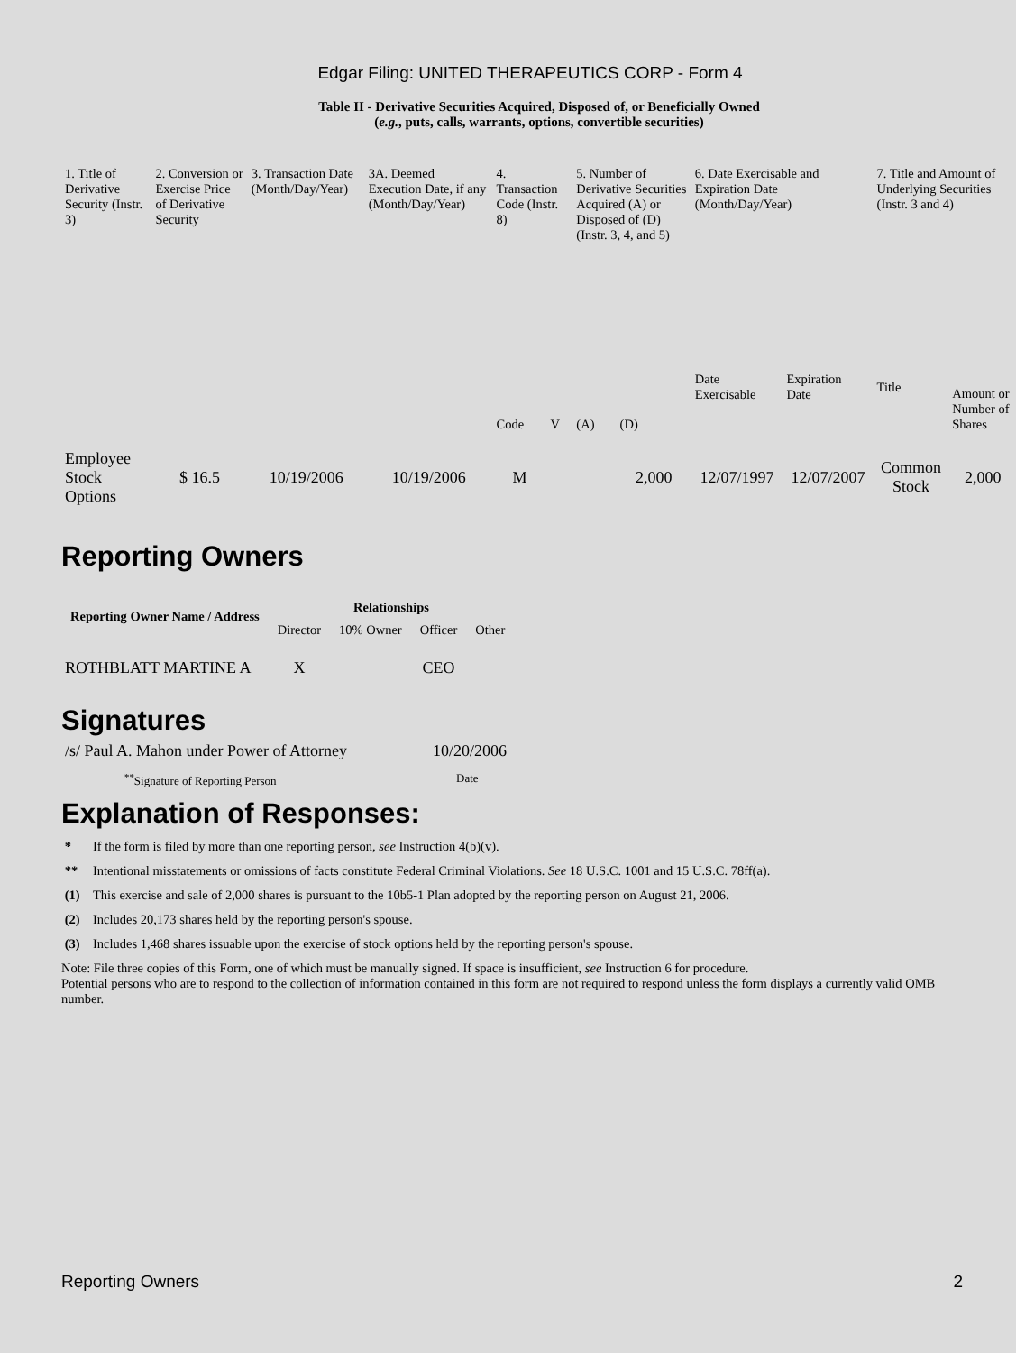Edgar Filing: UNITED THERAPEUTICS CORP - Form 4
Table II - Derivative Securities Acquired, Disposed of, or Beneficially Owned
(e.g., puts, calls, warrants, options, convertible securities)
| 1. Title of Derivative Security (Instr. 3) | 2. Conversion or Exercise Price of Derivative Security | 3. Transaction Date (Month/Day/Year) | 3A. Deemed Execution Date, if any (Month/Day/Year) | 4. Transaction Code (Instr. 8) | | 5. Number of Derivative Securities Acquired (A) or Disposed of (D) (Instr. 3, 4, and 5) | | 6. Date Exercisable and Expiration Date (Month/Day/Year) | | 7. Title and Amount of Underlying Securities (Instr. 3 and 4) | |
| --- | --- | --- | --- | --- | --- | --- | --- | --- | --- | --- | --- |
| | | | | Code | V | (A) | (D) | Date Exercisable | Expiration Date | Title | Amount or Number of Shares |
| Employee Stock Options | $ 16.5 | 10/19/2006 | 10/19/2006 | M | | | 2,000 | 12/07/1997 | 12/07/2007 | Common Stock | 2,000 |
Reporting Owners
| Reporting Owner Name / Address | Relationships | | | |
| --- | --- | --- | --- | --- |
| | Director | 10% Owner | Officer | Other |
| ROTHBLATT MARTINE A | X | | CEO | |
Signatures
| /s/ Paul A. Mahon under Power of Attorney | 10/20/2006 |
| <sup>**</sup> Signature of Reporting Person | Date |
Explanation of Responses:
* If the form is filed by more than one reporting person, see Instruction 4(b)(v).
** Intentional misstatements or omissions of facts constitute Federal Criminal Violations. See 18 U.S.C. 1001 and 15 U.S.C. 78ff(a).
(1) This exercise and sale of 2,000 shares is pursuant to the 10b5-1 Plan adopted by the reporting person on August 21, 2006.
(2) Includes 20,173 shares held by the reporting person's spouse.
(3) Includes 1,468 shares issuable upon the exercise of stock options held by the reporting person's spouse.
Note: File three copies of this Form, one of which must be manually signed. If space is insufficient, see Instruction 6 for procedure.
Potential persons who are to respond to the collection of information contained in this form are not required to respond unless the form displays a currently valid OMB number.
Reporting Owners 2